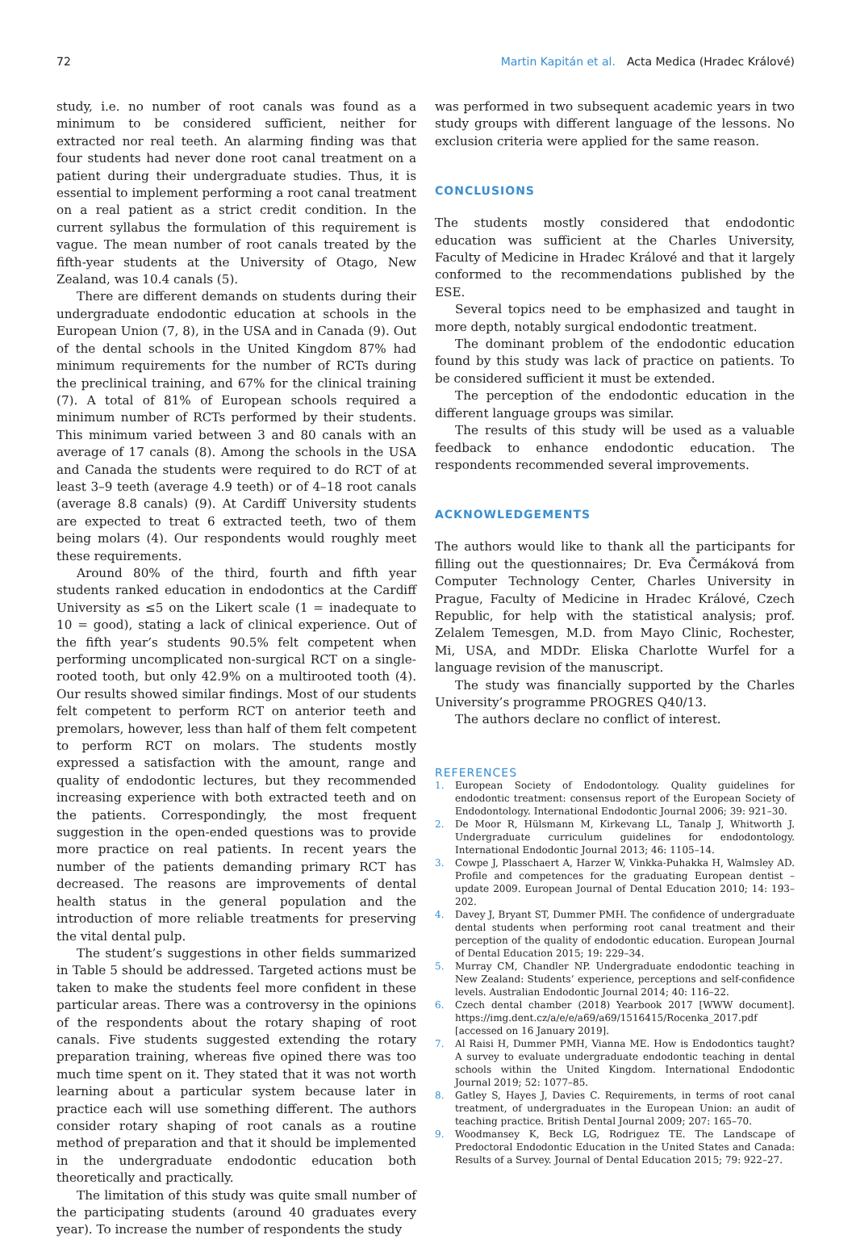72 Martin Kapitán et al. Acta Medica (Hradec Králové)
study, i.e. no number of root canals was found as a minimum to be considered sufficient, neither for extracted nor real teeth. An alarming finding was that four students had never done root canal treatment on a patient during their undergraduate studies. Thus, it is essential to implement performing a root canal treatment on a real patient as a strict credit condition. In the current syllabus the formulation of this requirement is vague. The mean number of root canals treated by the fifth-year students at the University of Otago, New Zealand, was 10.4 canals (5).
There are different demands on students during their undergraduate endodontic education at schools in the European Union (7, 8), in the USA and in Canada (9). Out of the dental schools in the United Kingdom 87% had minimum requirements for the number of RCTs during the preclinical training, and 67% for the clinical training (7). A total of 81% of European schools required a minimum number of RCTs performed by their students. This minimum varied between 3 and 80 canals with an average of 17 canals (8). Among the schools in the USA and Canada the students were required to do RCT of at least 3–9 teeth (average 4.9 teeth) or of 4–18 root canals (average 8.8 canals) (9). At Cardiff University students are expected to treat 6 extracted teeth, two of them being molars (4). Our respondents would roughly meet these requirements.
Around 80% of the third, fourth and fifth year students ranked education in endodontics at the Cardiff University as ≤5 on the Likert scale (1 = inadequate to 10 = good), stating a lack of clinical experience. Out of the fifth year’s students 90.5% felt competent when performing uncomplicated non-surgical RCT on a single-rooted tooth, but only 42.9% on a multirooted tooth (4). Our results showed similar findings. Most of our students felt competent to perform RCT on anterior teeth and premolars, however, less than half of them felt competent to perform RCT on molars. The students mostly expressed a satisfaction with the amount, range and quality of endodontic lectures, but they recommended increasing experience with both extracted teeth and on the patients. Correspondingly, the most frequent suggestion in the open-ended questions was to provide more practice on real patients. In recent years the number of the patients demanding primary RCT has decreased. The reasons are improvements of dental health status in the general population and the introduction of more reliable treatments for preserving the vital dental pulp.
The student’s suggestions in other fields summarized in Table 5 should be addressed. Targeted actions must be taken to make the students feel more confident in these particular areas. There was a controversy in the opinions of the respondents about the rotary shaping of root canals. Five students suggested extending the rotary preparation training, whereas five opined there was too much time spent on it. They stated that it was not worth learning about a particular system because later in practice each will use something different. The authors consider rotary shaping of root canals as a routine method of preparation and that it should be implemented in the undergraduate endodontic education both theoretically and practically.
The limitation of this study was quite small number of the participating students (around 40 graduates every year). To increase the number of respondents the study
was performed in two subsequent academic years in two study groups with different language of the lessons. No exclusion criteria were applied for the same reason.
CONCLUSIONS
The students mostly considered that endodontic education was sufficient at the Charles University, Faculty of Medicine in Hradec Králové and that it largely conformed to the recommendations published by the ESE.
Several topics need to be emphasized and taught in more depth, notably surgical endodontic treatment.
The dominant problem of the endodontic education found by this study was lack of practice on patients. To be considered sufficient it must be extended.
The perception of the endodontic education in the different language groups was similar.
The results of this study will be used as a valuable feedback to enhance endodontic education. The respondents recommended several improvements.
ACKNOWLEDGEMENTS
The authors would like to thank all the participants for filling out the questionnaires; Dr. Eva Čermáková from Computer Technology Center, Charles University in Prague, Faculty of Medicine in Hradec Králové, Czech Republic, for help with the statistical analysis; prof. Zelalem Temesgen, M.D. from Mayo Clinic, Rochester, Mi, USA, and MDDr. Eliska Charlotte Wurfel for a language revision of the manuscript.
The study was financially supported by the Charles University’s programme PROGRES Q40/13.
The authors declare no conflict of interest.
REFERENCES
1. European Society of Endodontology. Quality guidelines for endodontic treatment: consensus report of the European Society of Endodontology. International Endodontic Journal 2006; 39: 921–30.
2. De Moor R, Hülsmann M, Kirkevang LL, Tanalp J, Whitworth J. Undergraduate curriculum guidelines for endodontology. International Endodontic Journal 2013; 46: 1105–14.
3. Cowpe J, Plasschaert A, Harzer W, Vinkka-Puhakka H, Walmsley AD. Profile and competences for the graduating European dentist – update 2009. European Journal of Dental Education 2010; 14: 193–202.
4. Davey J, Bryant ST, Dummer PMH. The confidence of undergraduate dental students when performing root canal treatment and their perception of the quality of endodontic education. European Journal of Dental Education 2015; 19: 229–34.
5. Murray CM, Chandler NP. Undergraduate endodontic teaching in New Zealand: Students’ experience, perceptions and self-confidence levels. Australian Endodontic Journal 2014; 40: 116–22.
6. Czech dental chamber (2018) Yearbook 2017 [WWW document]. https://img.dent.cz/a/e/e/a69/a69/1516415/Rocenka_2017.pdf [accessed on 16 January 2019].
7. Al Raisi H, Dummer PMH, Vianna ME. How is Endodontics taught? A survey to evaluate undergraduate endodontic teaching in dental schools within the United Kingdom. International Endodontic Journal 2019; 52: 1077–85.
8. Gatley S, Hayes J, Davies C. Requirements, in terms of root canal treatment, of undergraduates in the European Union: an audit of teaching practice. British Dental Journal 2009; 207: 165–70.
9. Woodmansey K, Beck LG, Rodriguez TE. The Landscape of Predoctoral Endodontic Education in the United States and Canada: Results of a Survey. Journal of Dental Education 2015; 79: 922–27.